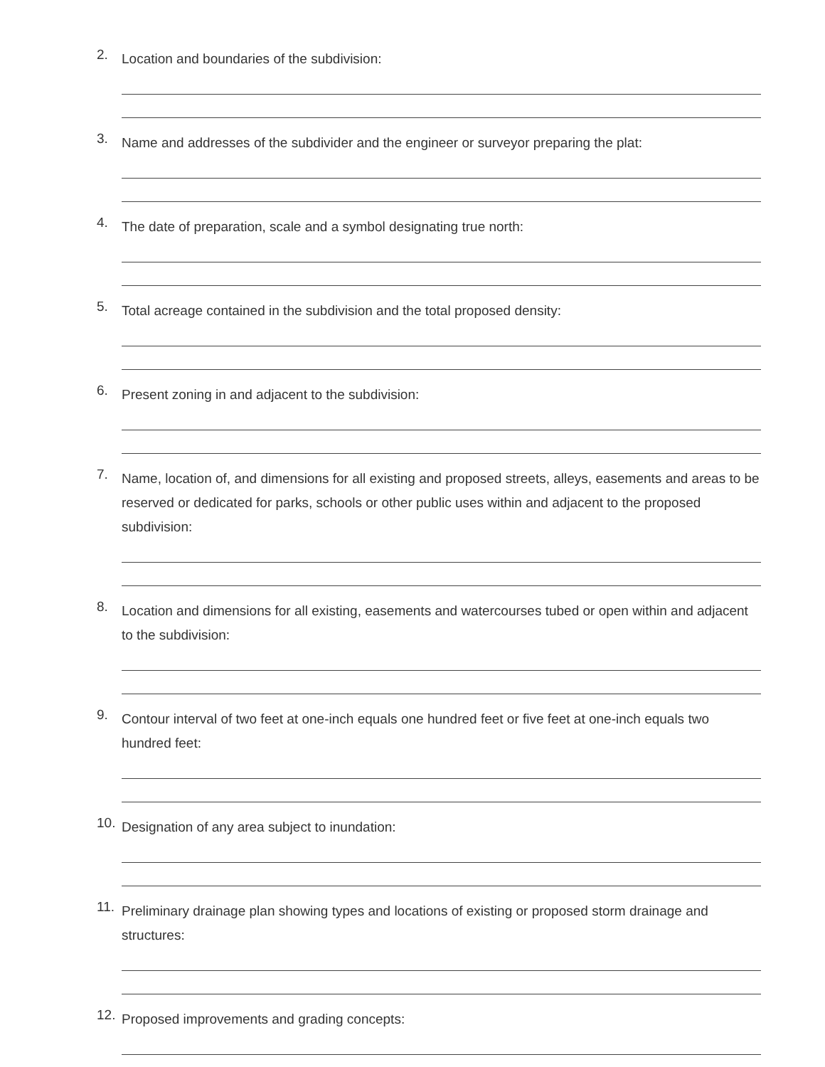2. Location and boundaries of the subdivision:
3. Name and addresses of the subdivider and the engineer or surveyor preparing the plat:
4. The date of preparation, scale and a symbol designating true north:
5. Total acreage contained in the subdivision and the total proposed density:
6. Present zoning in and adjacent to the subdivision:
7. Name, location of, and dimensions for all existing and proposed streets, alleys, easements and areas to be reserved or dedicated for parks, schools or other public uses within and adjacent to the proposed subdivision:
8. Location and dimensions for all existing, easements and watercourses tubed or open within and adjacent to the subdivision:
9. Contour interval of two feet at one-inch equals one hundred feet or five feet at one-inch equals two hundred feet:
10. Designation of any area subject to inundation:
11. Preliminary drainage plan showing types and locations of existing or proposed storm drainage and structures:
12. Proposed improvements and grading concepts: